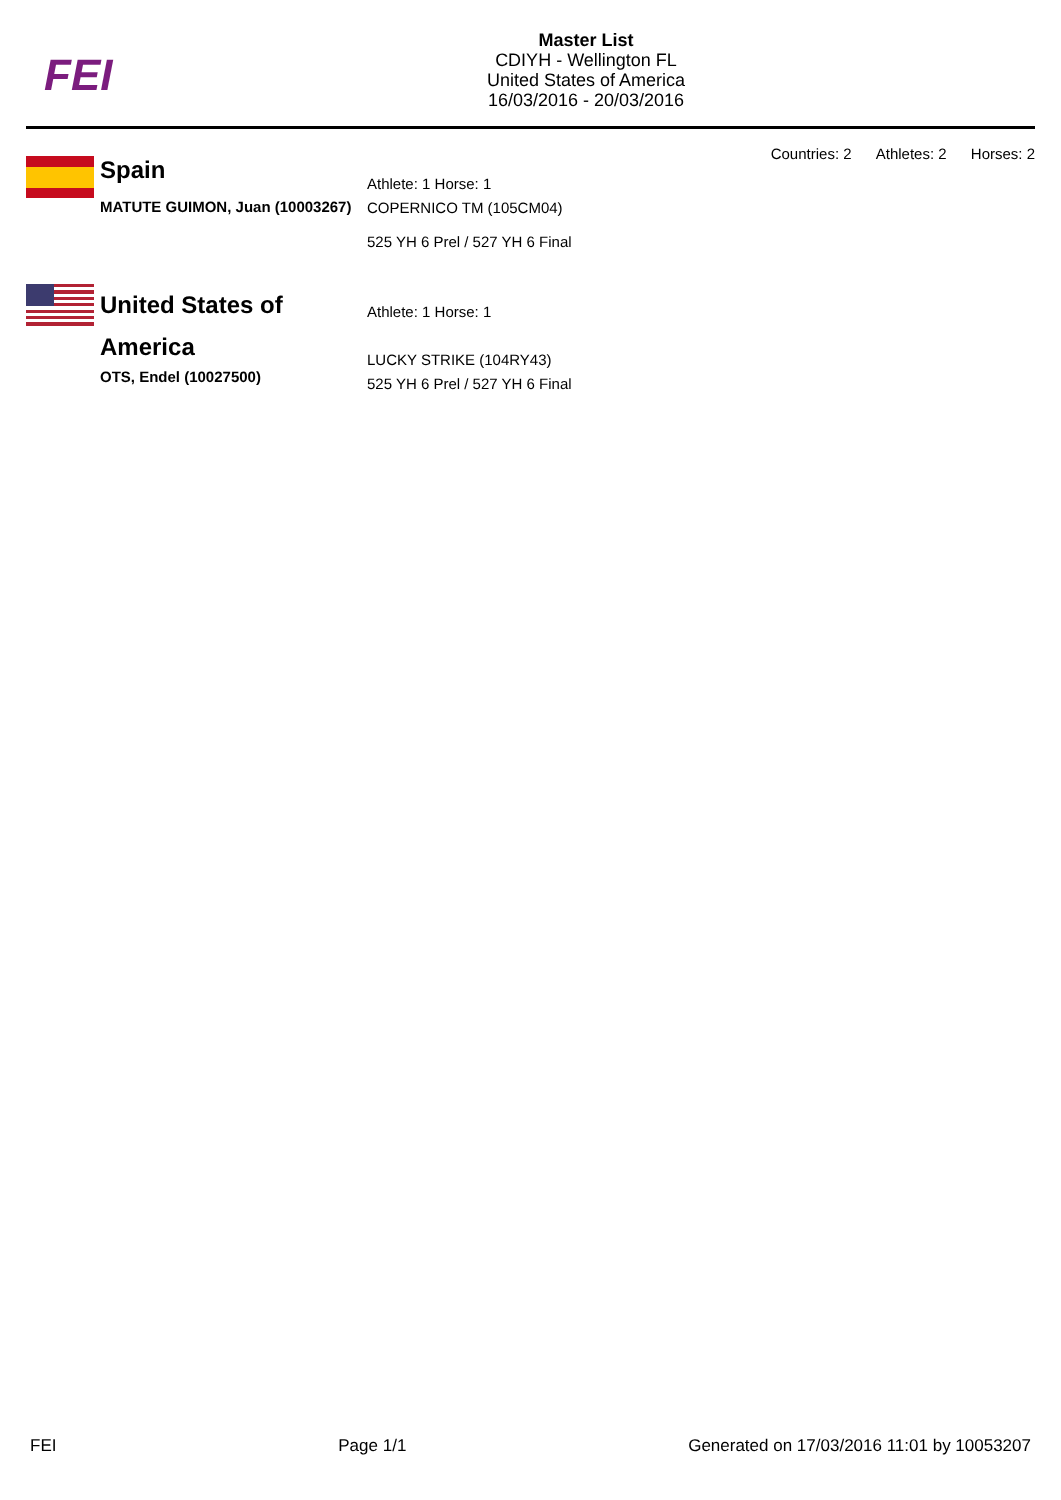FEI
Master List
CDIYH - Wellington FL
United States of America
16/03/2016 - 20/03/2016
Countries: 2 Athletes: 2 Horses: 2
Spain
MATUTE GUIMON, Juan (10003267)
Athlete: 1 Horse: 1
COPERNICO TM (105CM04)
525 YH 6 Prel / 527 YH 6 Final
United States of America
OTS, Endel (10027500)
Athlete: 1 Horse: 1
LUCKY STRIKE (104RY43)
525 YH 6 Prel / 527 YH 6 Final
FEI Page 1/1 Generated on 17/03/2016 11:01 by 10053207